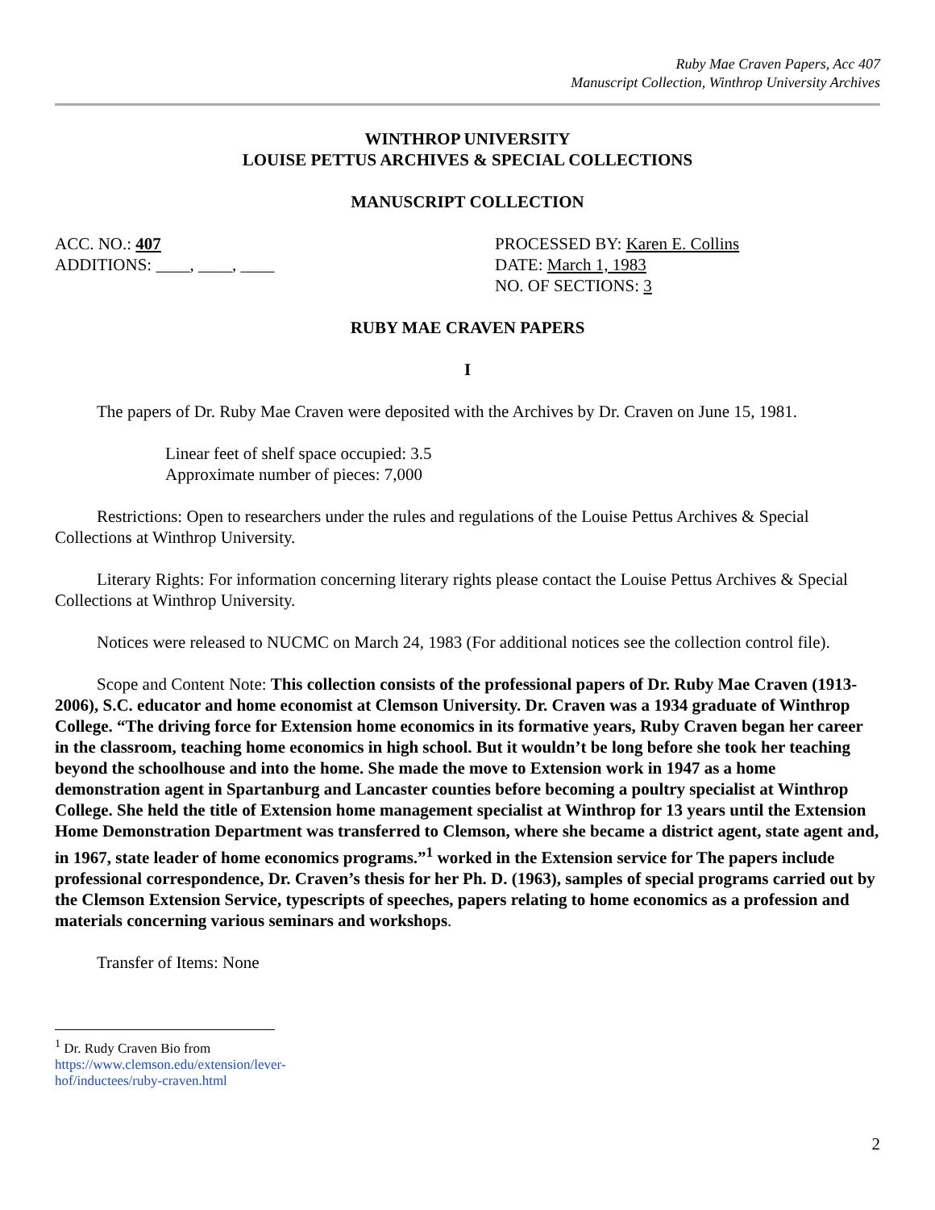Ruby Mae Craven Papers, Acc 407
Manuscript Collection, Winthrop University Archives
WINTHROP UNIVERSITY
LOUISE PETTUS ARCHIVES & SPECIAL COLLECTIONS
MANUSCRIPT COLLECTION
ACC. NO.: 407
ADDITIONS: ____, ____, ____
PROCESSED BY: Karen E. Collins
DATE: March 1, 1983
NO. OF SECTIONS: 3
RUBY MAE CRAVEN PAPERS
I
The papers of Dr. Ruby Mae Craven were deposited with the Archives by Dr. Craven on June 15, 1981.
Linear feet of shelf space occupied: 3.5
Approximate number of pieces: 7,000
Restrictions: Open to researchers under the rules and regulations of the Louise Pettus Archives & Special Collections at Winthrop University.
Literary Rights: For information concerning literary rights please contact the Louise Pettus Archives & Special Collections at Winthrop University.
Notices were released to NUCMC on March 24, 1983 (For additional notices see the collection control file).
Scope and Content Note: This collection consists of the professional papers of Dr. Ruby Mae Craven (1913-2006), S.C. educator and home economist at Clemson University. Dr. Craven was a 1934 graduate of Winthrop College. “The driving force for Extension home economics in its formative years, Ruby Craven began her career in the classroom, teaching home economics in high school. But it wouldn’t be long before she took her teaching beyond the schoolhouse and into the home. She made the move to Extension work in 1947 as a home demonstration agent in Spartanburg and Lancaster counties before becoming a poultry specialist at Winthrop College. She held the title of Extension home management specialist at Winthrop for 13 years until the Extension Home Demonstration Department was transferred to Clemson, where she became a district agent, state agent and, in 1967, state leader of home economics programs.”<sup>1</sup> worked in the Extension service for The papers include professional correspondence, Dr. Craven’s thesis for her Ph. D. (1963), samples of special programs carried out by the Clemson Extension Service, typescripts of speeches, papers relating to home economics as a profession and materials concerning various seminars and workshops.
Transfer of Items: None
<sup>1</sup> Dr. Rudy Craven Bio from https://www.clemson.edu/extension/lever-hof/inductees/ruby-craven.html
2